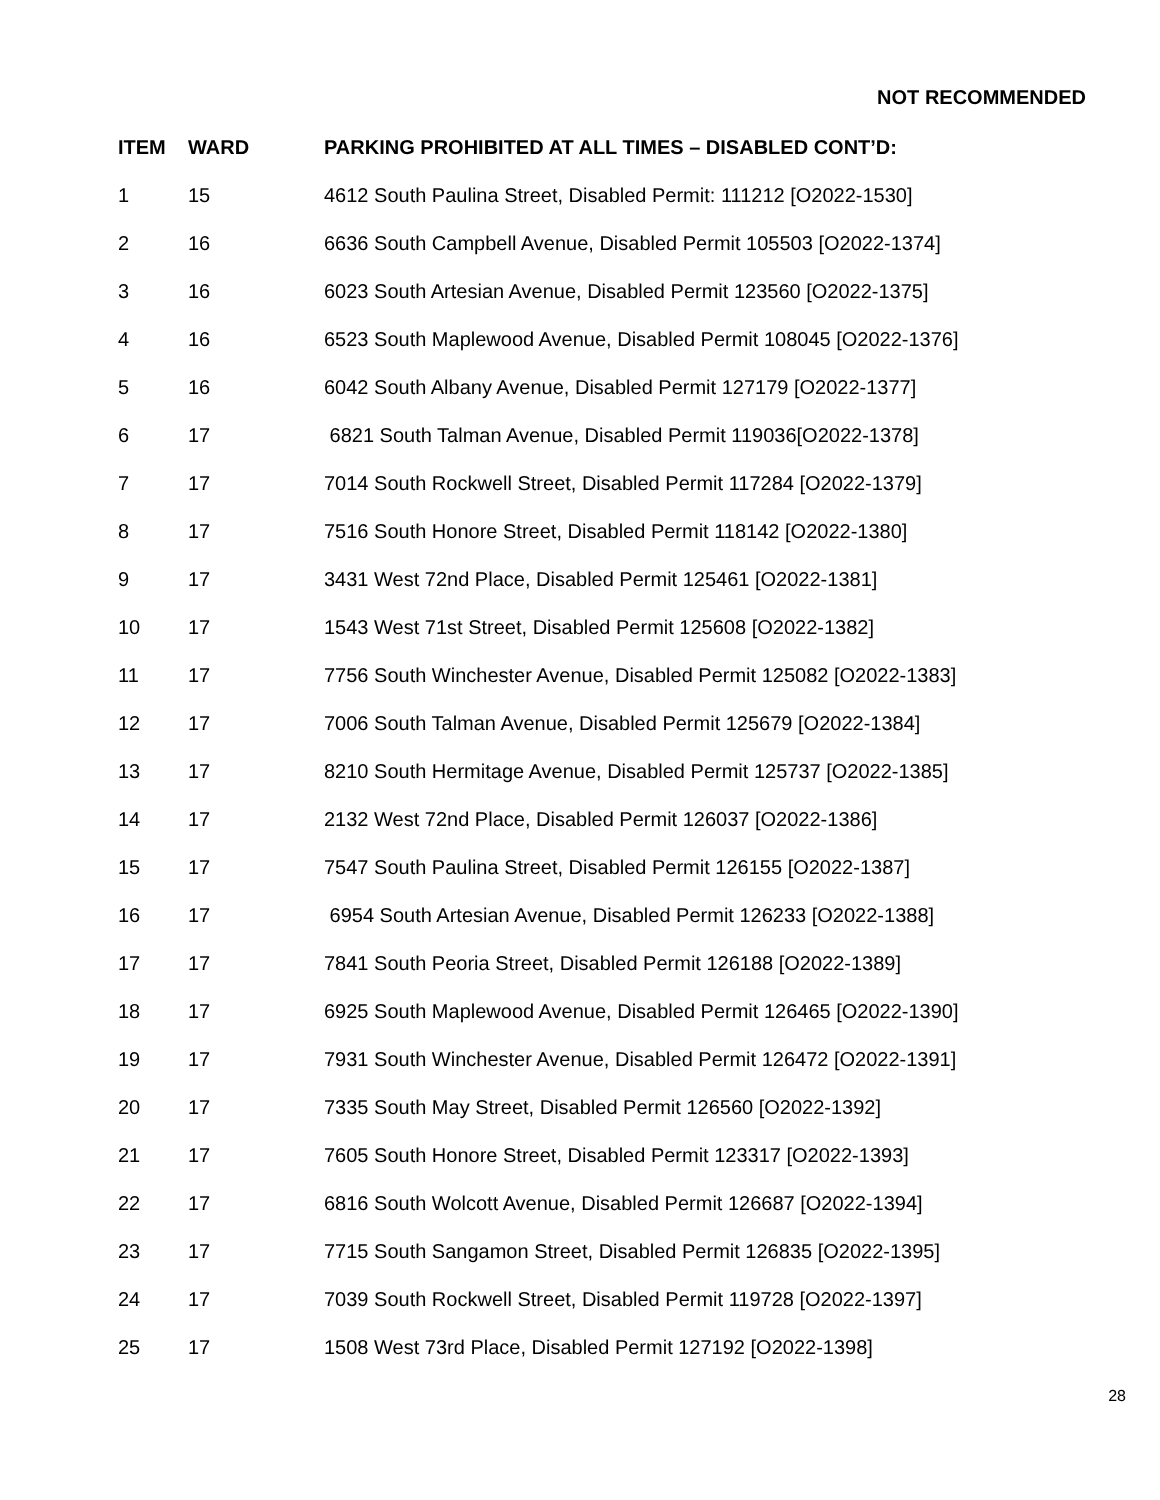NOT RECOMMENDED
| ITEM | WARD | PARKING PROHIBITED AT ALL TIMES – DISABLED CONT’D: |
| --- | --- | --- |
| 1 | 15 | 4612 South Paulina Street, Disabled Permit: 111212 [O2022-1530] |
| 2 | 16 | 6636 South Campbell Avenue, Disabled Permit 105503 [O2022-1374] |
| 3 | 16 | 6023 South Artesian Avenue, Disabled Permit 123560 [O2022-1375] |
| 4 | 16 | 6523 South Maplewood Avenue, Disabled Permit 108045 [O2022-1376] |
| 5 | 16 | 6042 South Albany Avenue, Disabled Permit 127179 [O2022-1377] |
| 6 | 17 | 6821 South Talman Avenue, Disabled Permit 119036[O2022-1378] |
| 7 | 17 | 7014 South Rockwell Street, Disabled Permit 117284 [O2022-1379] |
| 8 | 17 | 7516 South Honore Street, Disabled Permit 118142 [O2022-1380] |
| 9 | 17 | 3431 West 72nd Place, Disabled Permit 125461 [O2022-1381] |
| 10 | 17 | 1543 West 71st Street, Disabled Permit 125608 [O2022-1382] |
| 11 | 17 | 7756 South Winchester Avenue, Disabled Permit 125082 [O2022-1383] |
| 12 | 17 | 7006 South Talman Avenue, Disabled Permit 125679 [O2022-1384] |
| 13 | 17 | 8210 South Hermitage Avenue, Disabled Permit 125737 [O2022-1385] |
| 14 | 17 | 2132 West 72nd Place, Disabled Permit 126037 [O2022-1386] |
| 15 | 17 | 7547 South Paulina Street, Disabled Permit 126155 [O2022-1387] |
| 16 | 17 | 6954 South Artesian Avenue, Disabled Permit 126233 [O2022-1388] |
| 17 | 17 | 7841 South Peoria Street, Disabled Permit 126188 [O2022-1389] |
| 18 | 17 | 6925 South Maplewood Avenue, Disabled Permit 126465 [O2022-1390] |
| 19 | 17 | 7931 South Winchester Avenue, Disabled Permit 126472 [O2022-1391] |
| 20 | 17 | 7335 South May Street, Disabled Permit 126560 [O2022-1392] |
| 21 | 17 | 7605 South Honore Street, Disabled Permit 123317 [O2022-1393] |
| 22 | 17 | 6816 South Wolcott Avenue, Disabled Permit 126687 [O2022-1394] |
| 23 | 17 | 7715 South Sangamon Street, Disabled Permit 126835 [O2022-1395] |
| 24 | 17 | 7039 South Rockwell Street, Disabled Permit 119728 [O2022-1397] |
| 25 | 17 | 1508 West 73rd Place, Disabled Permit 127192 [O2022-1398] |
28